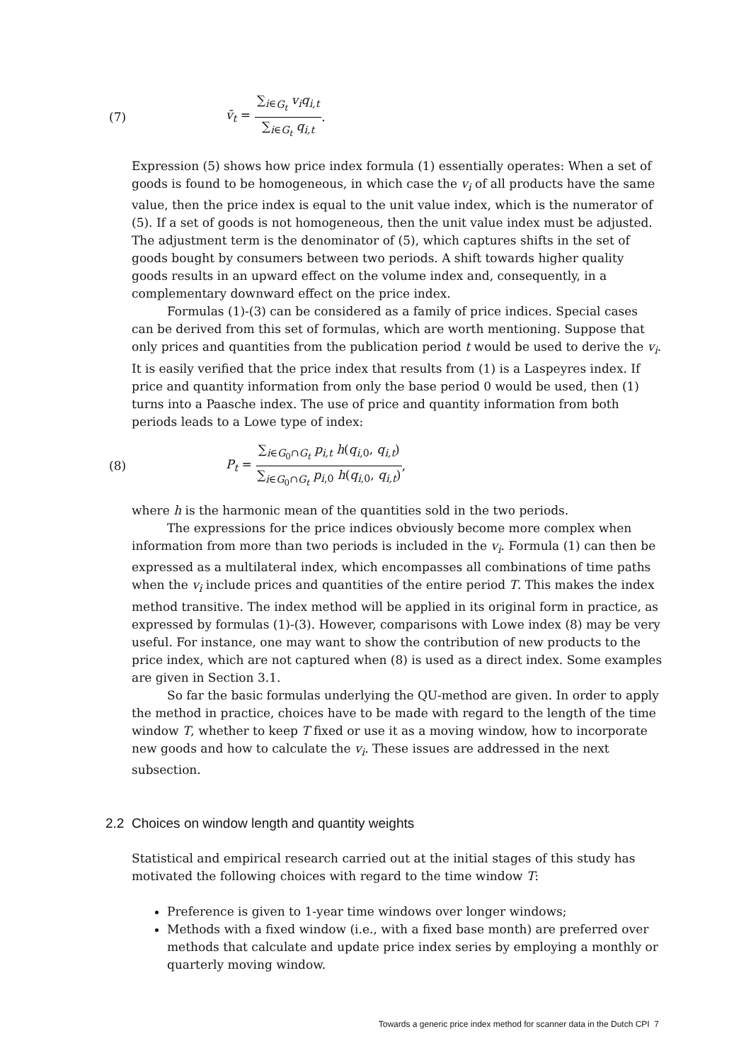(7) v̄<sub>t</sub> = ∑<sub>i∈G<sub>t</sub></sub> v<sub>i</sub>q<sub>i,t</sub> ∑<sub>i∈G<sub>t</sub></sub> q<sub>i,t</sub>.
Expression (5) shows how price index formula (1) essentially operates: When a set of goods is found to be homogeneous, in which case the v<sub>i</sub> of all products have the same value, then the price index is equal to the unit value index, which is the numerator of (5). If a set of goods is not homogeneous, then the unit value index must be adjusted. The adjustment term is the denominator of (5), which captures shifts in the set of goods bought by consumers between two periods. A shift towards higher quality goods results in an upward effect on the volume index and, consequently, in a complementary downward effect on the price index.
Formulas (1)-(3) can be considered as a family of price indices. Special cases can be derived from this set of formulas, which are worth mentioning. Suppose that only prices and quantities from the publication period t would be used to derive the v<sub>i</sub>. It is easily verified that the price index that results from (1) is a Laspeyres index. If price and quantity information from only the base period 0 would be used, then (1) turns into a Paasche index. The use of price and quantity information from both periods leads to a Lowe type of index:
(8) P<sub>t</sub> = ∑<sub>i∈G<sub>0</sub>∩G<sub>t</sub></sub> p<sub>i,t</sub> h(q<sub>i,0</sub>, q<sub>i,t</sub>) ∑<sub>i∈G<sub>0</sub>∩G<sub>t</sub></sub> p<sub>i,0</sub> h(q<sub>i,0</sub>, q<sub>i,t</sub>),
where h is the harmonic mean of the quantities sold in the two periods.
The expressions for the price indices obviously become more complex when information from more than two periods is included in the v<sub>i</sub>. Formula (1) can then be expressed as a multilateral index, which encompasses all combinations of time paths when the v<sub>i</sub> include prices and quantities of the entire period T. This makes the index method transitive. The index method will be applied in its original form in practice, as expressed by formulas (1)-(3). However, comparisons with Lowe index (8) may be very useful. For instance, one may want to show the contribution of new products to the price index, which are not captured when (8) is used as a direct index. Some examples are given in Section 3.1.
So far the basic formulas underlying the QU-method are given. In order to apply the method in practice, choices have to be made with regard to the length of the time window T, whether to keep T fixed or use it as a moving window, how to incorporate new goods and how to calculate the v<sub>i</sub>. These issues are addressed in the next subsection.
2.2 Choices on window length and quantity weights
Statistical and empirical research carried out at the initial stages of this study has motivated the following choices with regard to the time window T:
Preference is given to 1-year time windows over longer windows;
Methods with a fixed window (i.e., with a fixed base month) are preferred over methods that calculate and update price index series by employing a monthly or quarterly moving window.
Towards a generic price index method for scanner data in the Dutch CPI 7